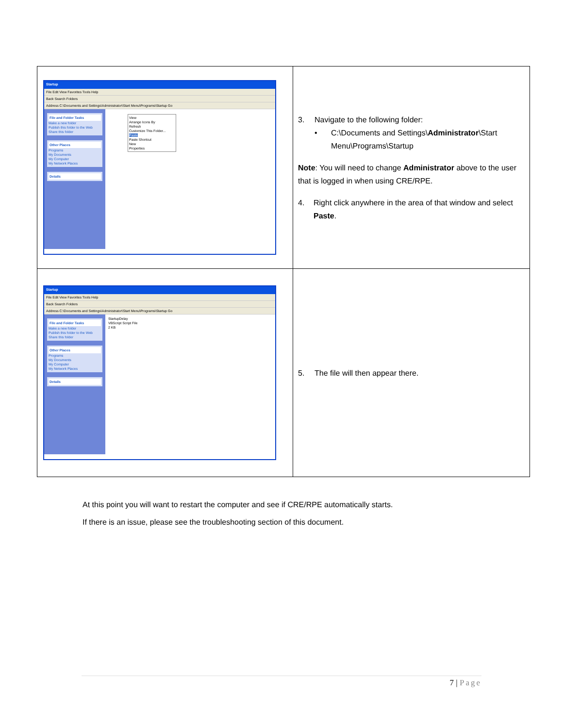| Startup File Edit View Favorites Tools Help Back Search Folders Address C:\Documents and Settings\Administrator\Start Menu\Programs\Startup Go File and Folder Tasks Make a new folder Publish this folder to the Web Share this folder Other Places Programs My Documents My Computer My Network Places Details View Arrange Icons By Refresh Customize This Folder... Paste Paste Shortcut New Properties | 3. Navigate to the following folder: • C:\Documents and Settings\ Administrator \Start Menu\Programs\Startup Note : You will need to change Administrator above to the user that is logged in when using CRE/RPE. 4. Right click anywhere in the area of that window and select Paste . |
| Startup File Edit View Favorites Tools Help Back Search Folders Address C:\Documents and Settings\Administrator\Start Menu\Programs\Startup Go File and Folder Tasks Make a new folder Publish this folder to the Web Share this folder Other Places Programs My Documents My Computer My Network Places Details StartupDelay VBScript Script File 2 KB | 5. The file will then appear there. |
At this point you will want to restart the computer and see if CRE/RPE automatically starts.
If there is an issue, please see the troubleshooting section of this document.
7 | Page